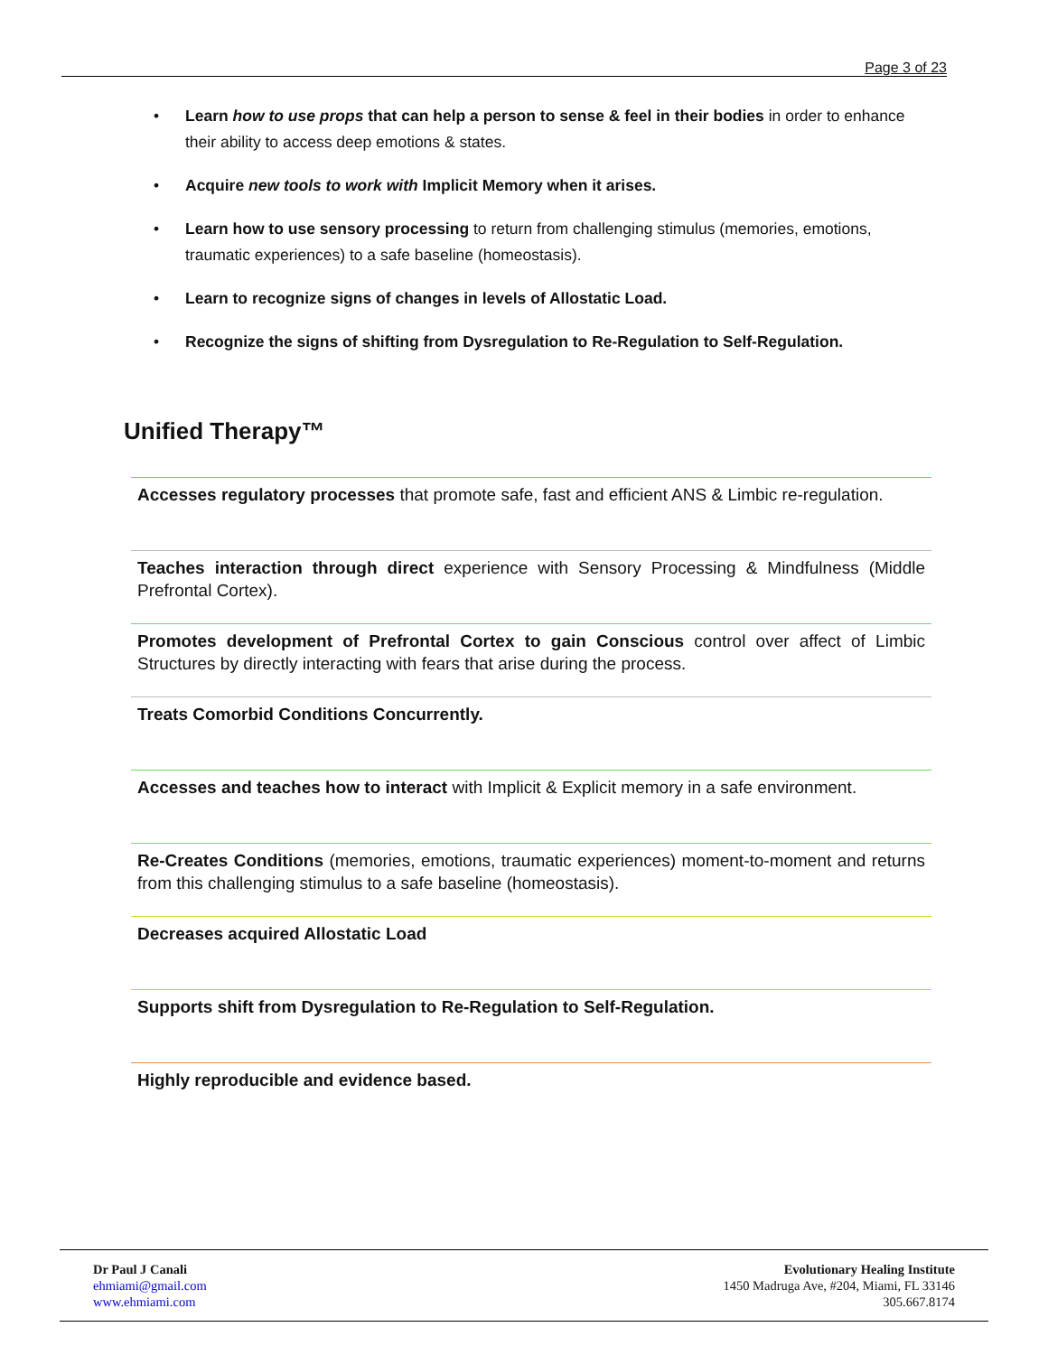Page 3 of 23
• Learn how to use props that can help a person to sense & feel in their bodies in order to enhance their ability to access deep emotions & states.
• Acquire new tools to work with Implicit Memory when it arises.
• Learn how to use sensory processing to return from challenging stimulus (memories, emotions, traumatic experiences) to a safe baseline (homeostasis).
• Learn to recognize signs of changes in levels of Allostatic Load.
• Recognize the signs of shifting from Dysregulation to Re-Regulation to Self-Regulation.
Unified Therapy™
Accesses regulatory processes that promote safe, fast and efficient ANS & Limbic re-regulation.
Teaches interaction through direct experience with Sensory Processing & Mindfulness (Middle Prefrontal Cortex).
Promotes development of Prefrontal Cortex to gain Conscious control over affect of Limbic Structures by directly interacting with fears that arise during the process.
Treats Comorbid Conditions Concurrently.
Accesses and teaches how to interact with Implicit & Explicit memory in a safe environment.
Re-Creates Conditions (memories, emotions, traumatic experiences) moment-to-moment and returns from this challenging stimulus to a safe baseline (homeostasis).
Decreases acquired Allostatic Load
Supports shift from Dysregulation to Re-Regulation to Self-Regulation.
Highly reproducible and evidence based.
Dr Paul J Canali
ehmiami@gmail.com
www.ehmiami.com
Evolutionary Healing Institute
1450 Madruga Ave, #204, Miami, FL 33146
305.667.8174